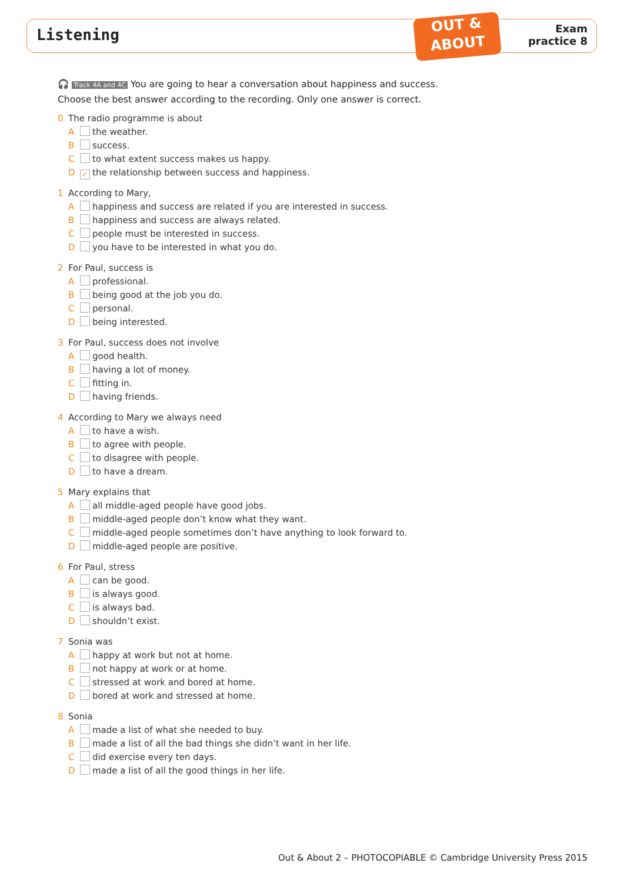Listening
OUT &
ABOUT
Exam
practice 8
🎧 Track 4A and 4C You are going to hear a conversation about happiness and success.
Choose the best answer according to the recording. Only one answer is correct.
0 The radio programme is about
A the weather.
B success.
C to what extent success makes us happy.
D ✓ the relationship between success and happiness.
1 According to Mary,
A happiness and success are related if you are interested in success.
B happiness and success are always related.
C people must be interested in success.
D you have to be interested in what you do.
2 For Paul, success is
A professional.
B being good at the job you do.
C personal.
D being interested.
3 For Paul, success does not involve
A good health.
B having a lot of money.
C fitting in.
D having friends.
4 According to Mary we always need
A to have a wish.
B to agree with people.
C to disagree with people.
D to have a dream.
5 Mary explains that
A all middle-aged people have good jobs.
B middle-aged people don’t know what they want.
C middle-aged people sometimes don’t have anything to look forward to.
D middle-aged people are positive.
6 For Paul, stress
A can be good.
B is always good.
C is always bad.
D shouldn’t exist.
7 Sonia was
A happy at work but not at home.
B not happy at work or at home.
C stressed at work and bored at home.
D bored at work and stressed at home.
8 Sonia
A made a list of what she needed to buy.
B made a list of all the bad things she didn’t want in her life.
C did exercise every ten days.
D made a list of all the good things in her life.
Out & About 2 – PHOTOCOPIABLE © Cambridge University Press 2015